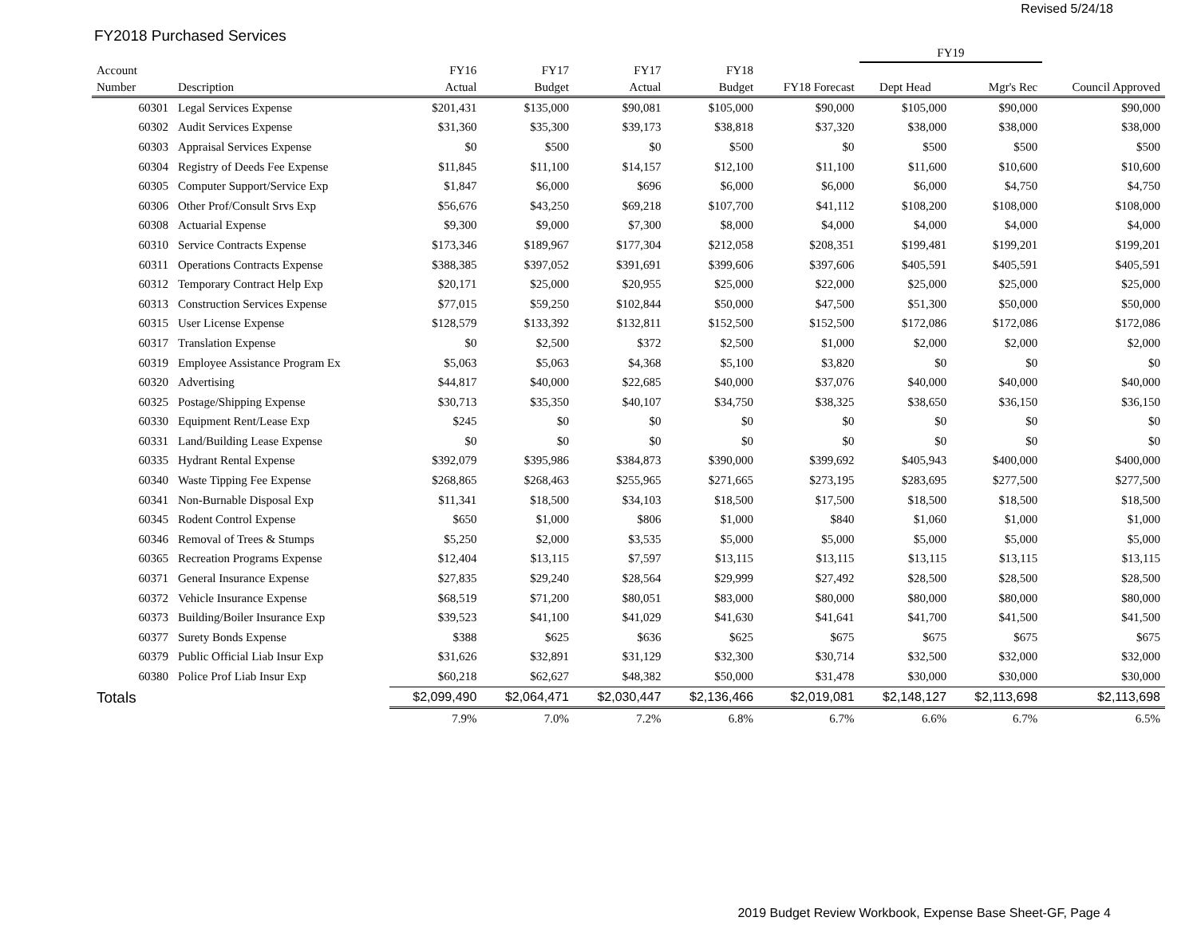Revised 5/24/18
FY2018 Purchased Services
| | | | | | | | FY19 | | |
| --- | --- | --- | --- | --- | --- | --- | --- | --- | --- |
| Account | | FY16 | FY17 | FY17 | FY18 | | | | |
| Number | Description | Actual | Budget | Actual | Budget | FY18 Forecast | Dept Head | Mgr's Rec | Council Approved |
| 60301 | Legal Services Expense | $201,431 | $135,000 | $90,081 | $105,000 | $90,000 | $105,000 | $90,000 | $90,000 |
| 60302 | Audit Services Expense | $31,360 | $35,300 | $39,173 | $38,818 | $37,320 | $38,000 | $38,000 | $38,000 |
| 60303 | Appraisal Services Expense | $0 | $500 | $0 | $500 | $0 | $500 | $500 | $500 |
| 60304 | Registry of Deeds Fee Expense | $11,845 | $11,100 | $14,157 | $12,100 | $11,100 | $11,600 | $10,600 | $10,600 |
| 60305 | Computer Support/Service Exp | $1,847 | $6,000 | $696 | $6,000 | $6,000 | $6,000 | $4,750 | $4,750 |
| 60306 | Other Prof/Consult Srvs Exp | $56,676 | $43,250 | $69,218 | $107,700 | $41,112 | $108,200 | $108,000 | $108,000 |
| 60308 | Actuarial Expense | $9,300 | $9,000 | $7,300 | $8,000 | $4,000 | $4,000 | $4,000 | $4,000 |
| 60310 | Service Contracts Expense | $173,346 | $189,967 | $177,304 | $212,058 | $208,351 | $199,481 | $199,201 | $199,201 |
| 60311 | Operations Contracts Expense | $388,385 | $397,052 | $391,691 | $399,606 | $397,606 | $405,591 | $405,591 | $405,591 |
| 60312 | Temporary Contract Help Exp | $20,171 | $25,000 | $20,955 | $25,000 | $22,000 | $25,000 | $25,000 | $25,000 |
| 60313 | Construction Services Expense | $77,015 | $59,250 | $102,844 | $50,000 | $47,500 | $51,300 | $50,000 | $50,000 |
| 60315 | User License Expense | $128,579 | $133,392 | $132,811 | $152,500 | $152,500 | $172,086 | $172,086 | $172,086 |
| 60317 | Translation Expense | $0 | $2,500 | $372 | $2,500 | $1,000 | $2,000 | $2,000 | $2,000 |
| 60319 | Employee Assistance Program Ex | $5,063 | $5,063 | $4,368 | $5,100 | $3,820 | $0 | $0 | $0 |
| 60320 | Advertising | $44,817 | $40,000 | $22,685 | $40,000 | $37,076 | $40,000 | $40,000 | $40,000 |
| 60325 | Postage/Shipping Expense | $30,713 | $35,350 | $40,107 | $34,750 | $38,325 | $38,650 | $36,150 | $36,150 |
| 60330 | Equipment Rent/Lease Exp | $245 | $0 | $0 | $0 | $0 | $0 | $0 | $0 |
| 60331 | Land/Building Lease Expense | $0 | $0 | $0 | $0 | $0 | $0 | $0 | $0 |
| 60335 | Hydrant Rental Expense | $392,079 | $395,986 | $384,873 | $390,000 | $399,692 | $405,943 | $400,000 | $400,000 |
| 60340 | Waste Tipping Fee Expense | $268,865 | $268,463 | $255,965 | $271,665 | $273,195 | $283,695 | $277,500 | $277,500 |
| 60341 | Non-Burnable Disposal Exp | $11,341 | $18,500 | $34,103 | $18,500 | $17,500 | $18,500 | $18,500 | $18,500 |
| 60345 | Rodent Control Expense | $650 | $1,000 | $806 | $1,000 | $840 | $1,060 | $1,000 | $1,000 |
| 60346 | Removal of Trees & Stumps | $5,250 | $2,000 | $3,535 | $5,000 | $5,000 | $5,000 | $5,000 | $5,000 |
| 60365 | Recreation Programs Expense | $12,404 | $13,115 | $7,597 | $13,115 | $13,115 | $13,115 | $13,115 | $13,115 |
| 60371 | General Insurance Expense | $27,835 | $29,240 | $28,564 | $29,999 | $27,492 | $28,500 | $28,500 | $28,500 |
| 60372 | Vehicle Insurance Expense | $68,519 | $71,200 | $80,051 | $83,000 | $80,000 | $80,000 | $80,000 | $80,000 |
| 60373 | Building/Boiler Insurance Exp | $39,523 | $41,100 | $41,029 | $41,630 | $41,641 | $41,700 | $41,500 | $41,500 |
| 60377 | Surety Bonds Expense | $388 | $625 | $636 | $625 | $675 | $675 | $675 | $675 |
| 60379 | Public Official Liab Insur Exp | $31,626 | $32,891 | $31,129 | $32,300 | $30,714 | $32,500 | $32,000 | $32,000 |
| 60380 | Police Prof Liab Insur Exp | $60,218 | $62,627 | $48,382 | $50,000 | $31,478 | $30,000 | $30,000 | $30,000 |
| Totals | | $2,099,490 | $2,064,471 | $2,030,447 | $2,136,466 | $2,019,081 | $2,148,127 | $2,113,698 | $2,113,698 |
| | | 7.9% | 7.0% | 7.2% | 6.8% | 6.7% | 6.6% | 6.7% | 6.5% |
2019 Budget Review Workbook, Expense Base Sheet-GF, Page 4